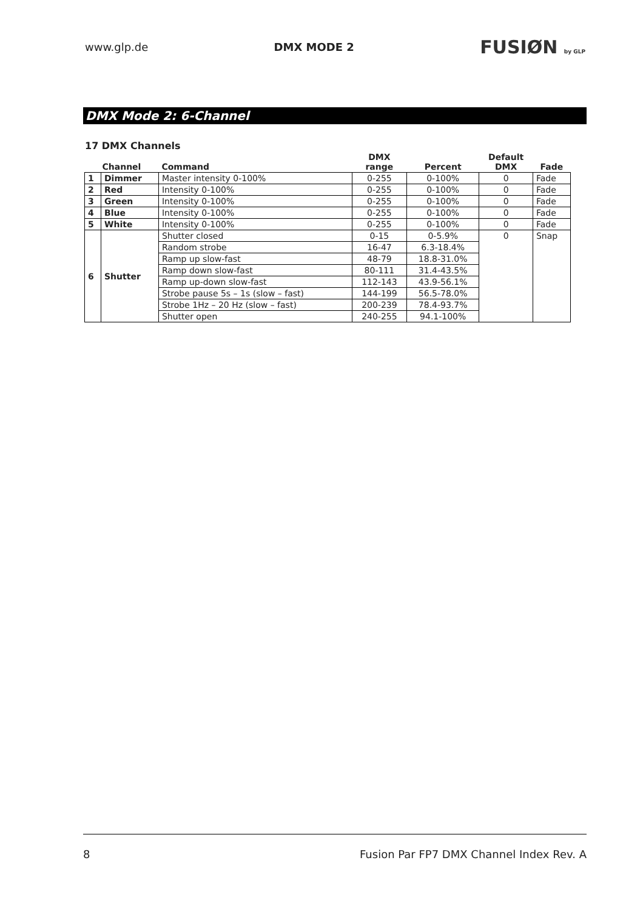www.glp.de DMX MODE 2 FUSIØN by GLP
DMX Mode 2: 6-Channel
17 DMX Channels
| Channel | | Command | DMX range | Percent | Default DMX | Fade |
| --- | --- | --- | --- | --- | --- | --- |
| 1 | Dimmer | Master intensity 0-100% | 0-255 | 0-100% | 0 | Fade |
| 2 | Red | Intensity 0-100% | 0-255 | 0-100% | 0 | Fade |
| 3 | Green | Intensity 0-100% | 0-255 | 0-100% | 0 | Fade |
| 4 | Blue | Intensity 0-100% | 0-255 | 0-100% | 0 | Fade |
| 5 | White | Intensity 0-100% | 0-255 | 0-100% | 0 | Fade |
| 6 | Shutter | Shutter closed | 0-15 | 0-5.9% | 0 | Snap |
| | | Random strobe | 16-47 | 6.3-18.4% | | |
| | | Ramp up slow-fast | 48-79 | 18.8-31.0% | | |
| | | Ramp down slow-fast | 80-111 | 31.4-43.5% | | |
| | | Ramp up-down slow-fast | 112-143 | 43.9-56.1% | | |
| | | Strobe pause 5s – 1s (slow – fast) | 144-199 | 56.5-78.0% | | |
| | | Strobe 1Hz – 20 Hz (slow – fast) | 200-239 | 78.4-93.7% | | |
| | | Shutter open | 240-255 | 94.1-100% | | |
8 Fusion Par FP7 DMX Channel Index Rev. A